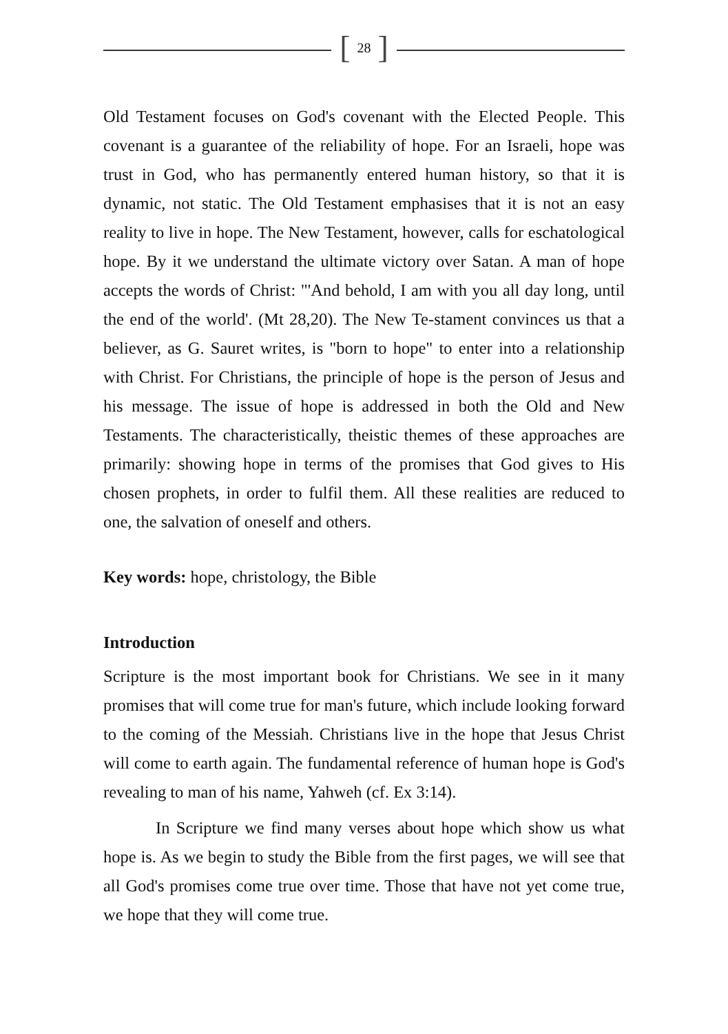[ 28 ]
Old Testament focuses on God's covenant with the Elected People. This covenant is a guarantee of the reliability of hope. For an Israeli, hope was trust in God, who has permanently entered human history, so that it is dynamic, not static. The Old Testament emphasises that it is not an easy reality to live in hope. The New Testament, however, calls for eschatological hope. By it we understand the ultimate victory over Satan. A man of hope accepts the words of Christ: "'And behold, I am with you all day long, until the end of the world'. (Mt 28,20). The New Te-stament convinces us that a believer, as G. Sauret writes, is "born to hope" to enter into a relationship with Christ. For Christians, the principle of hope is the person of Jesus and his message. The issue of hope is addressed in both the Old and New Testaments. The characteristically, theistic themes of these approaches are primarily: showing hope in terms of the promises that God gives to His chosen prophets, in order to fulfil them. All these realities are reduced to one, the salvation of oneself and others.
Key words: hope, christology, the Bible
Introduction
Scripture is the most important book for Christians. We see in it many promises that will come true for man's future, which include looking forward to the coming of the Messiah. Christians live in the hope that Jesus Christ will come to earth again. The fundamental reference of human hope is God's revealing to man of his name, Yahweh (cf. Ex 3:14).
In Scripture we find many verses about hope which show us what hope is. As we begin to study the Bible from the first pages, we will see that all God's promises come true over time. Those that have not yet come true, we hope that they will come true.